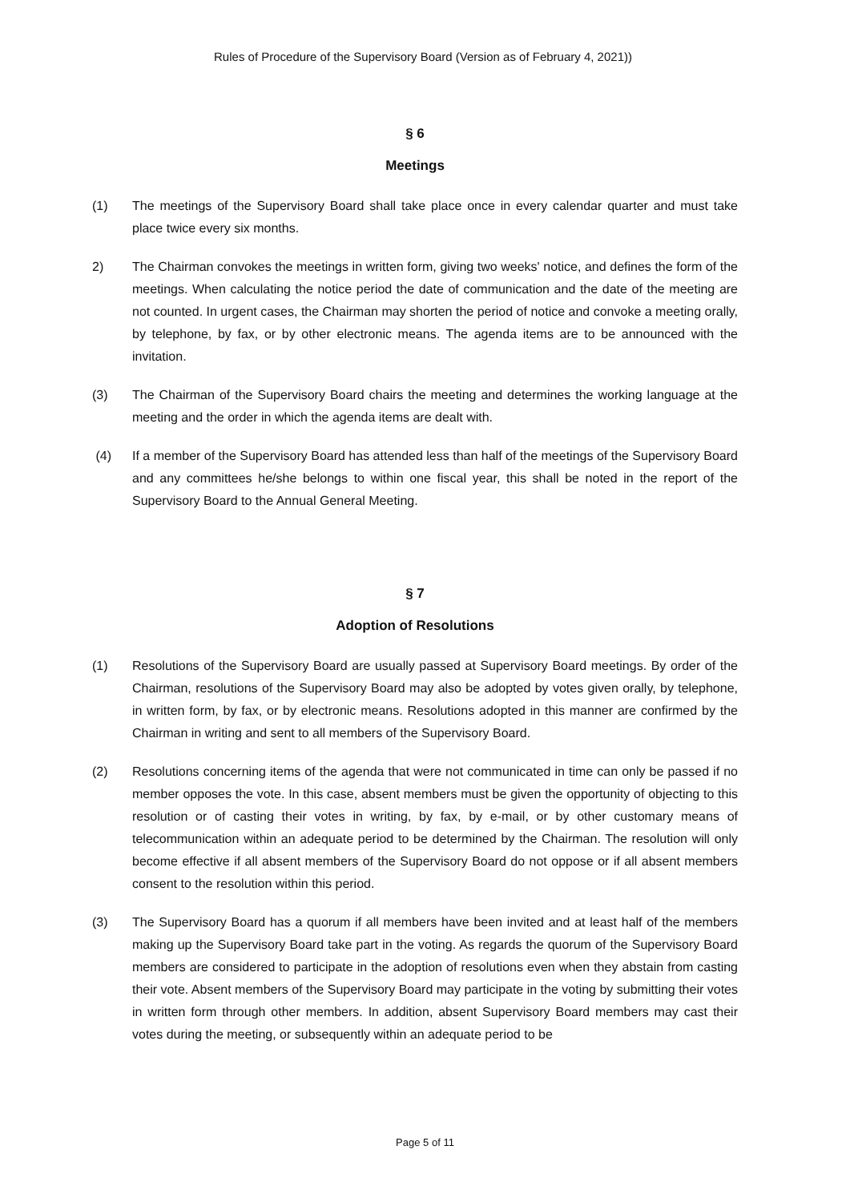Rules of Procedure of the Supervisory Board (Version as of February 4, 2021))
§ 6
Meetings
(1) The meetings of the Supervisory Board shall take place once in every calendar quarter and must take place twice every six months.
2) The Chairman convokes the meetings in written form, giving two weeks' notice, and defines the form of the meetings. When calculating the notice period the date of communication and the date of the meeting are not counted. In urgent cases, the Chairman may shorten the period of notice and convoke a meeting orally, by telephone, by fax, or by other electronic means. The agenda items are to be announced with the invitation.
(3) The Chairman of the Supervisory Board chairs the meeting and determines the working language at the meeting and the order in which the agenda items are dealt with.
(4) If a member of the Supervisory Board has attended less than half of the meetings of the Supervisory Board and any committees he/she belongs to within one fiscal year, this shall be noted in the report of the Supervisory Board to the Annual General Meeting.
§ 7
Adoption of Resolutions
(1) Resolutions of the Supervisory Board are usually passed at Supervisory Board meetings. By order of the Chairman, resolutions of the Supervisory Board may also be adopted by votes given orally, by telephone, in written form, by fax, or by electronic means. Resolutions adopted in this manner are confirmed by the Chairman in writing and sent to all members of the Supervisory Board.
(2) Resolutions concerning items of the agenda that were not communicated in time can only be passed if no member opposes the vote. In this case, absent members must be given the opportunity of objecting to this resolution or of casting their votes in writing, by fax, by e-mail, or by other customary means of telecommunication within an adequate period to be determined by the Chairman. The resolution will only become effective if all absent members of the Supervisory Board do not oppose or if all absent members consent to the resolution within this period.
(3) The Supervisory Board has a quorum if all members have been invited and at least half of the members making up the Supervisory Board take part in the voting. As regards the quorum of the Supervisory Board members are considered to participate in the adoption of resolutions even when they abstain from casting their vote. Absent members of the Supervisory Board may participate in the voting by submitting their votes in written form through other members. In addition, absent Supervisory Board members may cast their votes during the meeting, or subsequently within an adequate period to be
Page 5 of 11